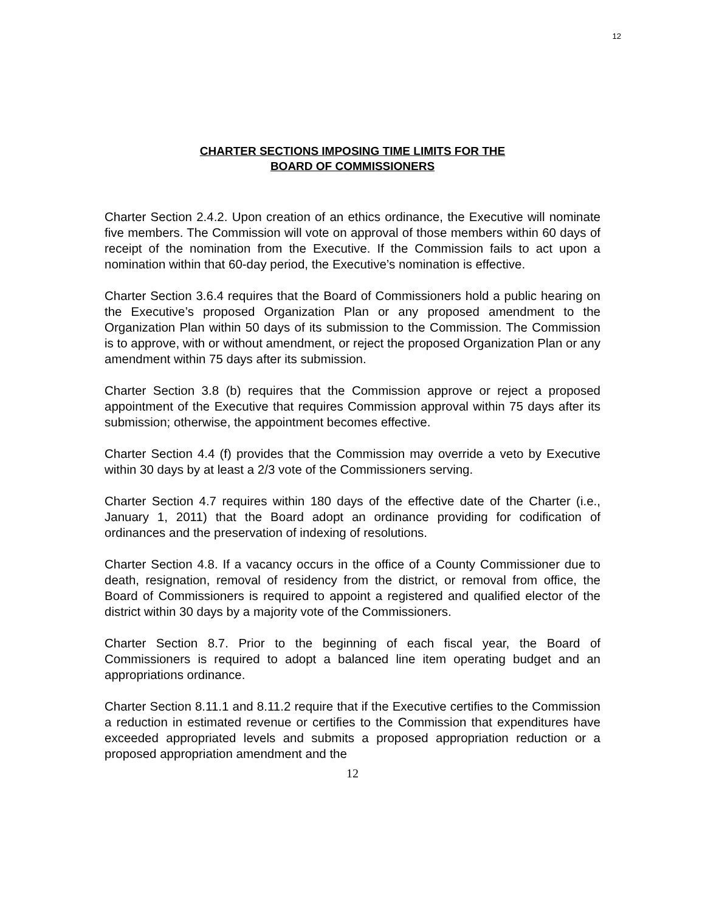12
CHARTER SECTIONS IMPOSING TIME LIMITS FOR THE
BOARD OF COMMISSIONERS
Charter Section 2.4.2. Upon creation of an ethics ordinance, the Executive will nominate five members. The Commission will vote on approval of those members within 60 days of receipt of the nomination from the Executive. If the Commission fails to act upon a nomination within that 60-day period, the Executive’s nomination is effective.
Charter Section 3.6.4 requires that the Board of Commissioners hold a public hearing on the Executive’s proposed Organization Plan or any proposed amendment to the Organization Plan within 50 days of its submission to the Commission. The Commission is to approve, with or without amendment, or reject the proposed Organization Plan or any amendment within 75 days after its submission.
Charter Section 3.8 (b) requires that the Commission approve or reject a proposed appointment of the Executive that requires Commission approval within 75 days after its submission; otherwise, the appointment becomes effective.
Charter Section 4.4 (f) provides that the Commission may override a veto by Executive within 30 days by at least a 2/3 vote of the Commissioners serving.
Charter Section 4.7 requires within 180 days of the effective date of the Charter (i.e., January 1, 2011) that the Board adopt an ordinance providing for codification of ordinances and the preservation of indexing of resolutions.
Charter Section 4.8. If a vacancy occurs in the office of a County Commissioner due to death, resignation, removal of residency from the district, or removal from office, the Board of Commissioners is required to appoint a registered and qualified elector of the district within 30 days by a majority vote of the Commissioners.
Charter Section 8.7. Prior to the beginning of each fiscal year, the Board of Commissioners is required to adopt a balanced line item operating budget and an appropriations ordinance.
Charter Section 8.11.1 and 8.11.2 require that if the Executive certifies to the Commission a reduction in estimated revenue or certifies to the Commission that expenditures have exceeded appropriated levels and submits a proposed appropriation reduction or a proposed appropriation amendment and the
12